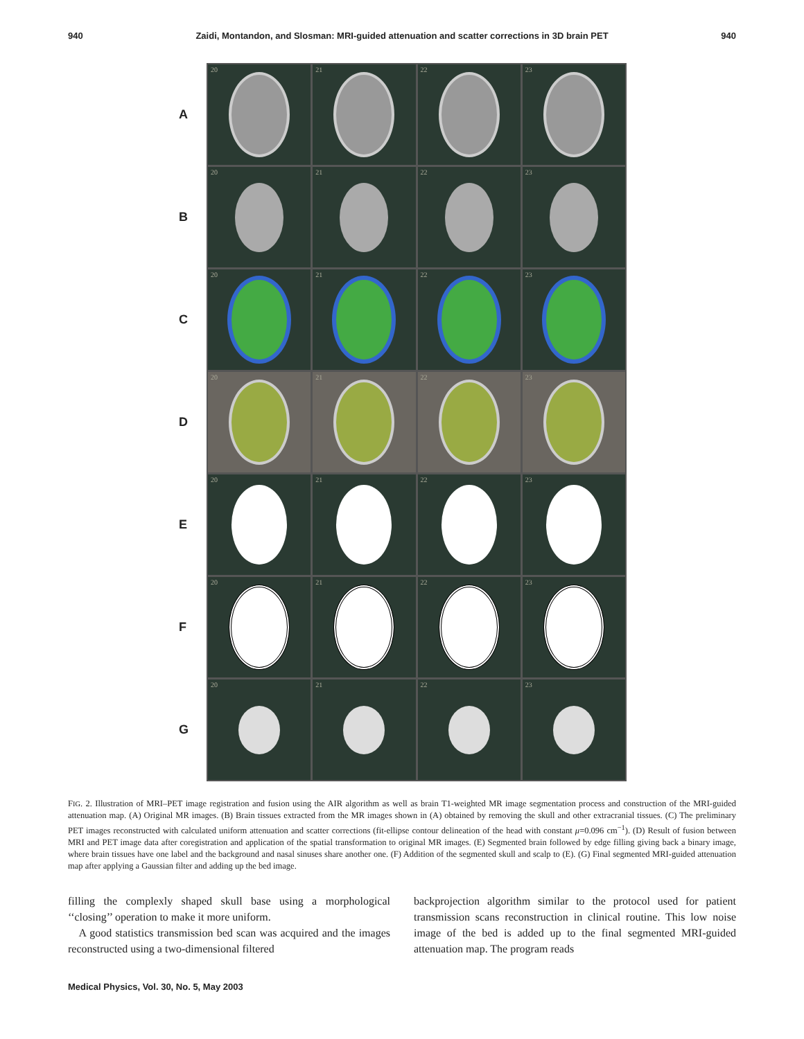940 Zaidi, Montandon, and Slosman: MRI-guided attenuation and scatter corrections in 3D brain PET 940
A
B
C
D
E
F
G
20
21
22
23
20
21
22
23
20
21
22
23
20
21
22
23
20
21
22
23
20
21
22
23
20
21
22
23
FIG. 2. Illustration of MRI–PET image registration and fusion using the AIR algorithm as well as brain T1-weighted MR image segmentation process and construction of the MRI-guided attenuation map. (A) Original MR images. (B) Brain tissues extracted from the MR images shown in (A) obtained by removing the skull and other extracranial tissues. (C) The preliminary PET images reconstructed with calculated uniform attenuation and scatter corrections (fit-ellipse contour delineation of the head with constant μ=0.096 cm<sup>−1</sup>). (D) Result of fusion between MRI and PET image data after coregistration and application of the spatial transformation to original MR images. (E) Segmented brain followed by edge filling giving back a binary image, where brain tissues have one label and the background and nasal sinuses share another one. (F) Addition of the segmented skull and scalp to (E). (G) Final segmented MRI-guided attenuation map after applying a Gaussian filter and adding up the bed image.
filling the complexly shaped skull base using a morphological ‘‘closing’’ operation to make it more uniform.
A good statistics transmission bed scan was acquired and the images reconstructed using a two-dimensional filtered
backprojection algorithm similar to the protocol used for patient transmission scans reconstruction in clinical routine. This low noise image of the bed is added up to the final segmented MRI-guided attenuation map. The program reads
Medical Physics, Vol. 30, No. 5, May 2003